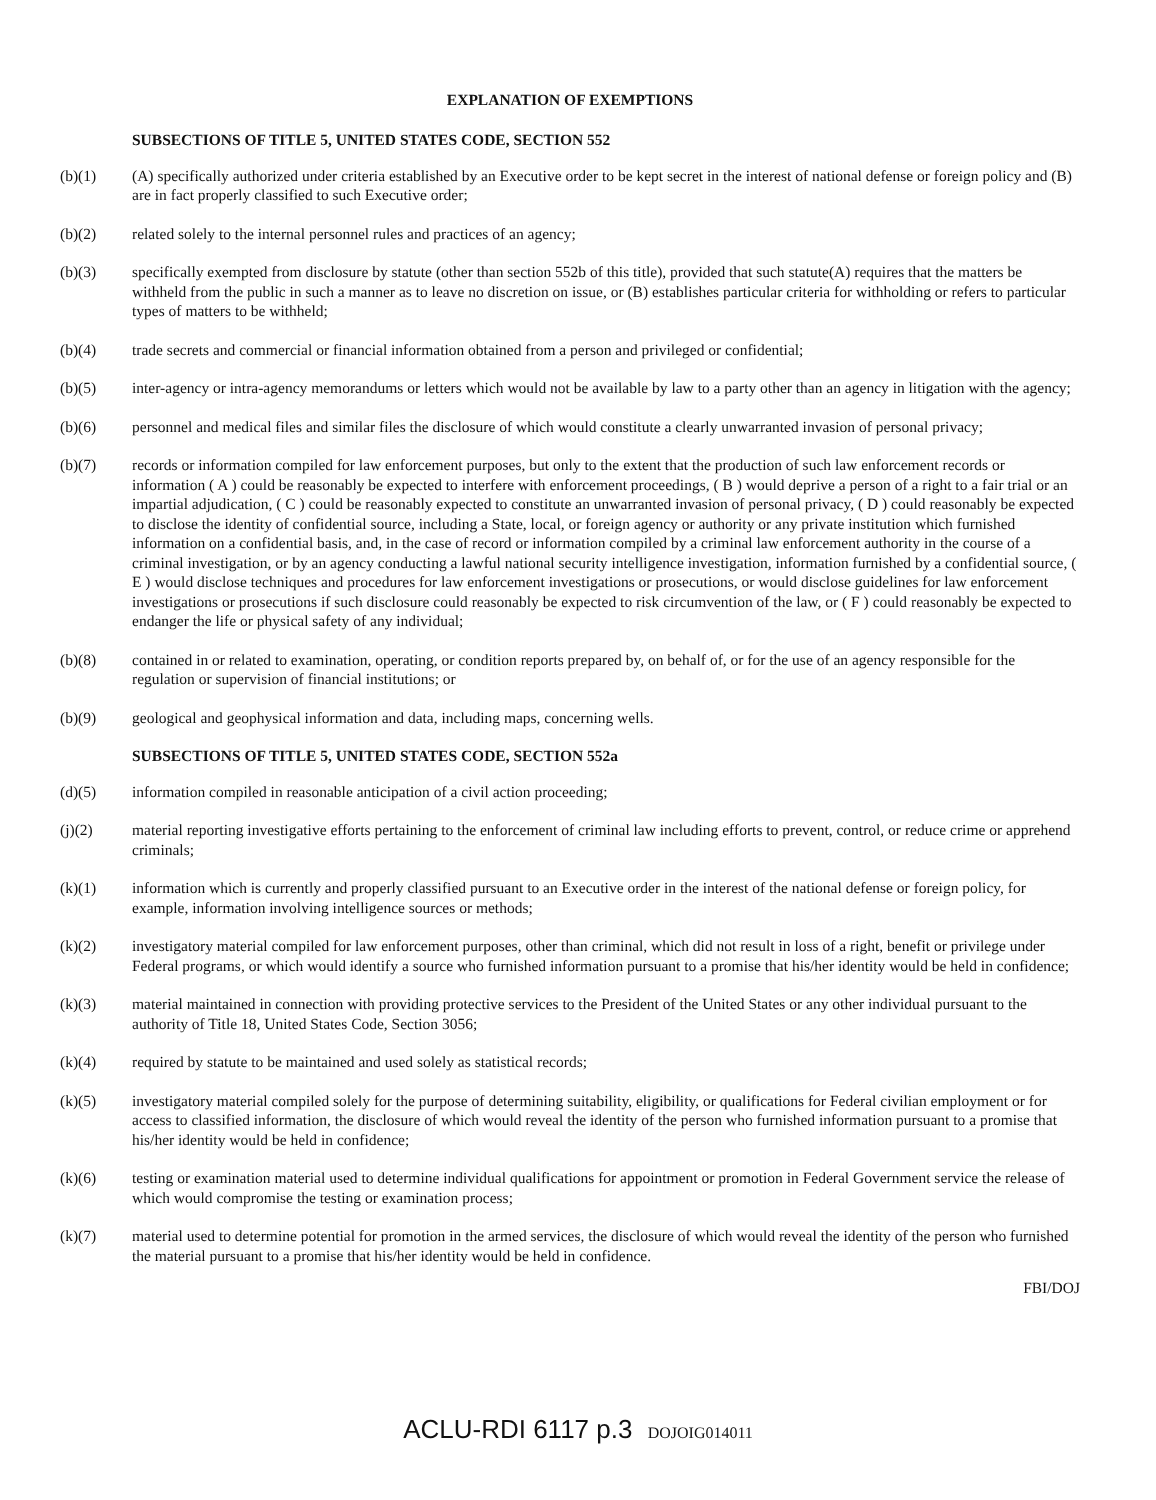EXPLANATION OF EXEMPTIONS
SUBSECTIONS OF TITLE 5, UNITED STATES CODE, SECTION 552
(b)(1) (A) specifically authorized under criteria established by an Executive order to be kept secret in the interest of national defense or foreign policy and (B) are in fact properly classified to such Executive order;
(b)(2) related solely to the internal personnel rules and practices of an agency;
(b)(3) specifically exempted from disclosure by statute (other than section 552b of this title), provided that such statute(A) requires that the matters be withheld from the public in such a manner as to leave no discretion on issue, or (B) establishes particular criteria for withholding or refers to particular types of matters to be withheld;
(b)(4) trade secrets and commercial or financial information obtained from a person and privileged or confidential;
(b)(5) inter-agency or intra-agency memorandums or letters which would not be available by law to a party other than an agency in litigation with the agency;
(b)(6) personnel and medical files and similar files the disclosure of which would constitute a clearly unwarranted invasion of personal privacy;
(b)(7) records or information compiled for law enforcement purposes, but only to the extent that the production of such law enforcement records or information ( A ) could be reasonably be expected to interfere with enforcement proceedings, ( B ) would deprive a person of a right to a fair trial or an impartial adjudication, ( C ) could be reasonably expected to constitute an unwarranted invasion of personal privacy, ( D ) could reasonably be expected to disclose the identity of confidential source, including a State, local, or foreign agency or authority or any private institution which furnished information on a confidential basis, and, in the case of record or information compiled by a criminal law enforcement authority in the course of a criminal investigation, or by an agency conducting a lawful national security intelligence investigation, information furnished by a confidential source, ( E ) would disclose techniques and procedures for law enforcement investigations or prosecutions, or would disclose guidelines for law enforcement investigations or prosecutions if such disclosure could reasonably be expected to risk circumvention of the law, or ( F ) could reasonably be expected to endanger the life or physical safety of any individual;
(b)(8) contained in or related to examination, operating, or condition reports prepared by, on behalf of, or for the use of an agency responsible for the regulation or supervision of financial institutions; or
(b)(9) geological and geophysical information and data, including maps, concerning wells.
SUBSECTIONS OF TITLE 5, UNITED STATES CODE, SECTION 552a
(d)(5) information compiled in reasonable anticipation of a civil action proceeding;
(j)(2) material reporting investigative efforts pertaining to the enforcement of criminal law including efforts to prevent, control, or reduce crime or apprehend criminals;
(k)(1) information which is currently and properly classified pursuant to an Executive order in the interest of the national defense or foreign policy, for example, information involving intelligence sources or methods;
(k)(2) investigatory material compiled for law enforcement purposes, other than criminal, which did not result in loss of a right, benefit or privilege under Federal programs, or which would identify a source who furnished information pursuant to a promise that his/her identity would be held in confidence;
(k)(3) material maintained in connection with providing protective services to the President of the United States or any other individual pursuant to the authority of Title 18, United States Code, Section 3056;
(k)(4) required by statute to be maintained and used solely as statistical records;
(k)(5) investigatory material compiled solely for the purpose of determining suitability, eligibility, or qualifications for Federal civilian employment or for access to classified information, the disclosure of which would reveal the identity of the person who furnished information pursuant to a promise that his/her identity would be held in confidence;
(k)(6) testing or examination material used to determine individual qualifications for appointment or promotion in Federal Government service the release of which would compromise the testing or examination process;
(k)(7) material used to determine potential for promotion in the armed services, the disclosure of which would reveal the identity of the person who furnished the material pursuant to a promise that his/her identity would be held in confidence.
FBI/DOJ
ACLU-RDI 6117 p.3 DOJOIG014011